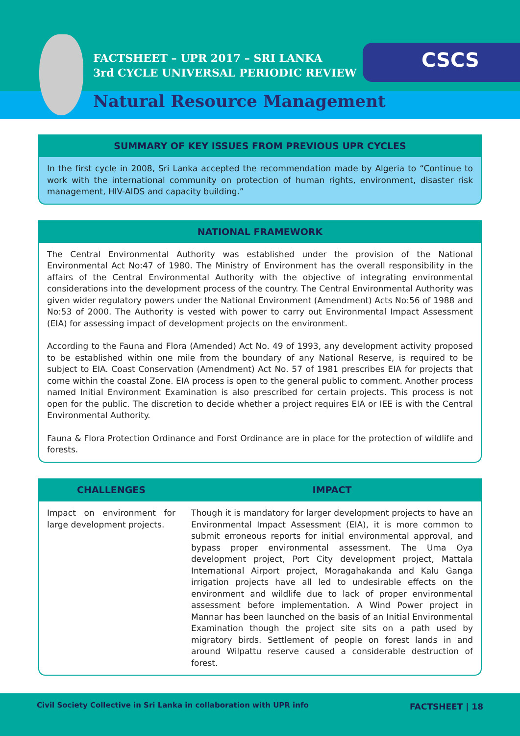FACTSHEET – UPR 2017 – SRI LANKA
3rd CYCLE UNIVERSAL PERIODIC REVIEW
CSCS
Natural Resource Management
SUMMARY OF KEY ISSUES FROM PREVIOUS UPR CYCLES
In the first cycle in 2008, Sri Lanka accepted the recommendation made by Algeria to “Continue to work with the international community on protection of human rights, environment, disaster risk management, HIV-AIDS and capacity building.”
NATIONAL FRAMEWORK
The Central Environmental Authority was established under the provision of the National Environmental Act No:47 of 1980. The Ministry of Environment has the overall responsibility in the affairs of the Central Environmental Authority with the objective of integrating environmental considerations into the development process of the country. The Central Environmental Authority was given wider regulatory powers under the National Environment (Amendment) Acts No:56 of 1988 and No:53 of 2000. The Authority is vested with power to carry out Environmental Impact Assessment (EIA) for assessing impact of development projects on the environment.
According to the Fauna and Flora (Amended) Act No. 49 of 1993, any development activity proposed to be established within one mile from the boundary of any National Reserve, is required to be subject to EIA. Coast Conservation (Amendment) Act No. 57 of 1981 prescribes EIA for projects that come within the coastal Zone. EIA process is open to the general public to comment. Another process named Initial Environment Examination is also prescribed for certain projects. This process is not open for the public. The discretion to decide whether a project requires EIA or IEE is with the Central Environmental Authority.
Fauna & Flora Protection Ordinance and Forst Ordinance are in place for the protection of wildlife and forests.
| CHALLENGES | IMPACT |
| --- | --- |
| Impact on environment for large development projects. | Though it is mandatory for larger development projects to have an Environmental Impact Assessment (EIA), it is more common to submit erroneous reports for initial environmental approval, and bypass proper environmental assessment. The Uma Oya development project, Port City development project, Mattala International Airport project, Moragahakanda and Kalu Ganga irrigation projects have all led to undesirable effects on the environment and wildlife due to lack of proper environmental assessment before implementation. A Wind Power project in Mannar has been launched on the basis of an Initial Environmental Examination though the project site sits on a path used by migratory birds. Settlement of people on forest lands in and around Wilpattu reserve caused a considerable destruction of forest. |
Civil Society Collective in Sri Lanka in collaboration with UPR info
FACTSHEET | 18